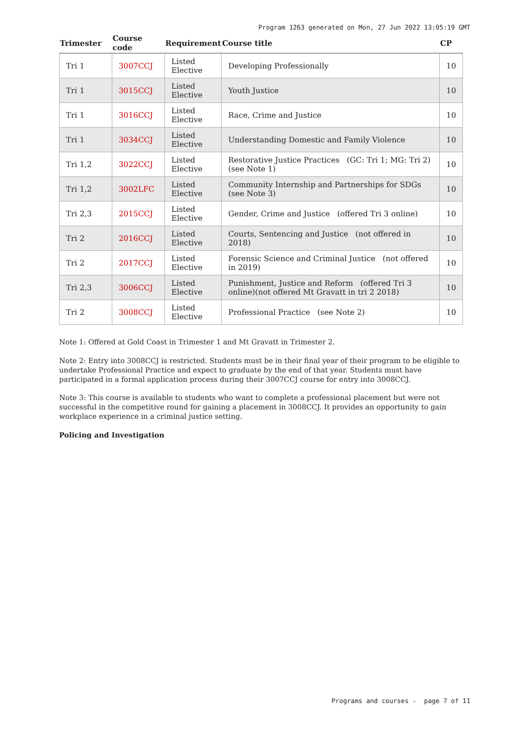Program 1263 generated on Mon, 27 Jun 2022 13:05:19 GMT
| Trimester | Course code | Requirement | Course title | CP |
| --- | --- | --- | --- | --- |
| Tri 1 | 3007CCJ | Listed Elective | Developing Professionally | 10 |
| Tri 1 | 3015CCJ | Listed Elective | Youth Justice | 10 |
| Tri 1 | 3016CCJ | Listed Elective | Race, Crime and Justice | 10 |
| Tri 1 | 3034CCJ | Listed Elective | Understanding Domestic and Family Violence | 10 |
| Tri 1,2 | 3022CCJ | Listed Elective | Restorative Justice Practices (GC: Tri 1; MG: Tri 2) (see Note 1) | 10 |
| Tri 1,2 | 3002LFC | Listed Elective | Community Internship and Partnerships for SDGs (see Note 3) | 10 |
| Tri 2,3 | 2015CCJ | Listed Elective | Gender, Crime and Justice (offered Tri 3 online) | 10 |
| Tri 2 | 2016CCJ | Listed Elective | Courts, Sentencing and Justice (not offered in 2018) | 10 |
| Tri 2 | 2017CCJ | Listed Elective | Forensic Science and Criminal Justice (not offered in 2019) | 10 |
| Tri 2,3 | 3006CCJ | Listed Elective | Punishment, Justice and Reform (offered Tri 3 online)(not offered Mt Gravatt in tri 2 2018) | 10 |
| Tri 2 | 3008CCJ | Listed Elective | Professional Practice (see Note 2) | 10 |
Note 1: Offered at Gold Coast in Trimester 1 and Mt Gravatt in Trimester 2.
Note 2: Entry into 3008CCJ is restricted. Students must be in their final year of their program to be eligible to undertake Professional Practice and expect to graduate by the end of that year. Students must have participated in a formal application process during their 3007CCJ course for entry into 3008CCJ.
Note 3: This course is available to students who want to complete a professional placement but were not successful in the competitive round for gaining a placement in 3008CCJ. It provides an opportunity to gain workplace experience in a criminal justice setting.
Policing and Investigation
Programs and courses - page 7 of 11